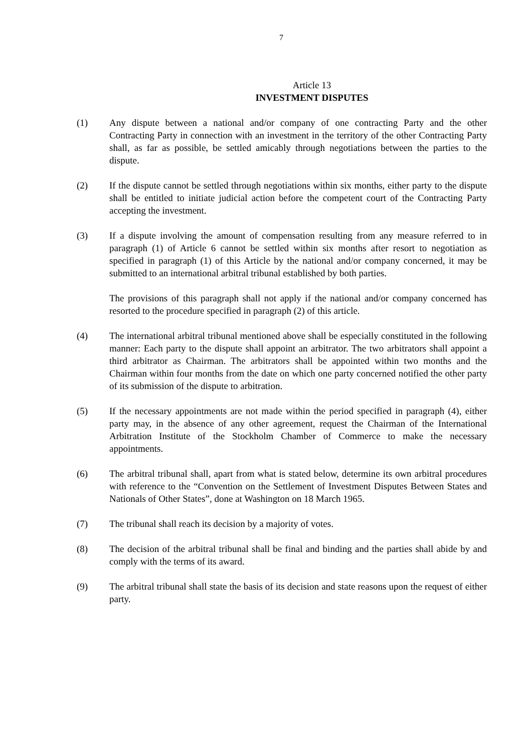7
Article 13
INVESTMENT DISPUTES
(1) Any dispute between a national and/or company of one contracting Party and the other Contracting Party in connection with an investment in the territory of the other Contracting Party shall, as far as possible, be settled amicably through negotiations between the parties to the dispute.
(2) If the dispute cannot be settled through negotiations within six months, either party to the dispute shall be entitled to initiate judicial action before the competent court of the Contracting Party accepting the investment.
(3) If a dispute involving the amount of compensation resulting from any measure referred to in paragraph (1) of Article 6 cannot be settled within six months after resort to negotiation as specified in paragraph (1) of this Article by the national and/or company concerned, it may be submitted to an international arbitral tribunal established by both parties.
The provisions of this paragraph shall not apply if the national and/or company concerned has resorted to the procedure specified in paragraph (2) of this article.
(4) The international arbitral tribunal mentioned above shall be especially constituted in the following manner: Each party to the dispute shall appoint an arbitrator. The two arbitrators shall appoint a third arbitrator as Chairman. The arbitrators shall be appointed within two months and the Chairman within four months from the date on which one party concerned notified the other party of its submission of the dispute to arbitration.
(5) If the necessary appointments are not made within the period specified in paragraph (4), either party may, in the absence of any other agreement, request the Chairman of the International Arbitration Institute of the Stockholm Chamber of Commerce to make the necessary appointments.
(6) The arbitral tribunal shall, apart from what is stated below, determine its own arbitral procedures with reference to the “Convention on the Settlement of Investment Disputes Between States and Nationals of Other States”, done at Washington on 18 March 1965.
(7) The tribunal shall reach its decision by a majority of votes.
(8) The decision of the arbitral tribunal shall be final and binding and the parties shall abide by and comply with the terms of its award.
(9) The arbitral tribunal shall state the basis of its decision and state reasons upon the request of either party.